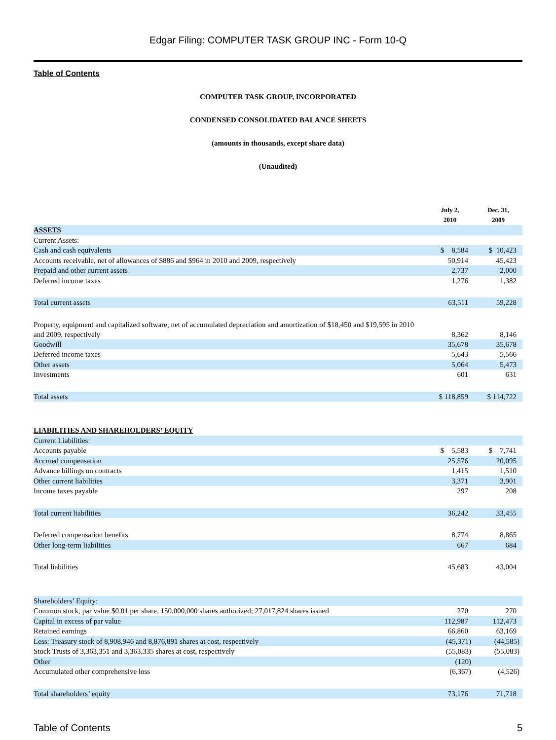Edgar Filing: COMPUTER TASK GROUP INC - Form 10-Q
Table of Contents
COMPUTER TASK GROUP, INCORPORATED
CONDENSED CONSOLIDATED BALANCE SHEETS
(amounts in thousands, except share data)
(Unaudited)
| | July 2, 2010 | Dec. 31, 2009 |
| ASSETS | | |
| Current Assets: | | |
| Cash and cash equivalents | $ 8,584 | $ 10,423 |
| Accounts receivable, net of allowances of $886 and $964 in 2010 and 2009, respectively | 50,914 | 45,423 |
| Prepaid and other current assets | 2,737 | 2,000 |
| Deferred income taxes | 1,276 | 1,382 |
| Total current assets | 63,511 | 59,228 |
| Property, equipment and capitalized software, net of accumulated depreciation and amortization of $18,450 and $19,595 in 2010 and 2009, respectively | 8,362 | 8,146 |
| Goodwill | 35,678 | 35,678 |
| Deferred income taxes | 5,643 | 5,566 |
| Other assets | 5,064 | 5,473 |
| Investments | 601 | 631 |
| Total assets | $ 118,859 | $ 114,722 |
| LIABILITIES AND SHAREHOLDERS’ EQUITY | | |
| Current Liabilities: | | |
| Accounts payable | $ 5,583 | $ 7,741 |
| Accrued compensation | 25,576 | 20,095 |
| Advance billings on contracts | 1,415 | 1,510 |
| Other current liabilities | 3,371 | 3,901 |
| Income taxes payable | 297 | 208 |
| Total current liabilities | 36,242 | 33,455 |
| Deferred compensation benefits | 8,774 | 8,865 |
| Other long-term liabilities | 667 | 684 |
| Total liabilities | 45,683 | 43,004 |
| Shareholders’ Equity: | | |
| Common stock, par value $0.01 per share, 150,000,000 shares authorized; 27,017,824 shares issued | 270 | 270 |
| Capital in excess of par value | 112,987 | 112,473 |
| Retained earnings | 66,860 | 63,169 |
| Less: Treasury stock of 8,908,946 and 8,876,891 shares at cost, respectively | (45,371) | (44,585) |
| Stock Trusts of 3,363,351 and 3,363,335 shares at cost, respectively | (55,083) | (55,083) |
| Other | (120) | |
| Accumulated other comprehensive loss | (6,367) | (4,526) |
| Total shareholders’ equity | 73,176 | 71,718 |
Table of Contents 5